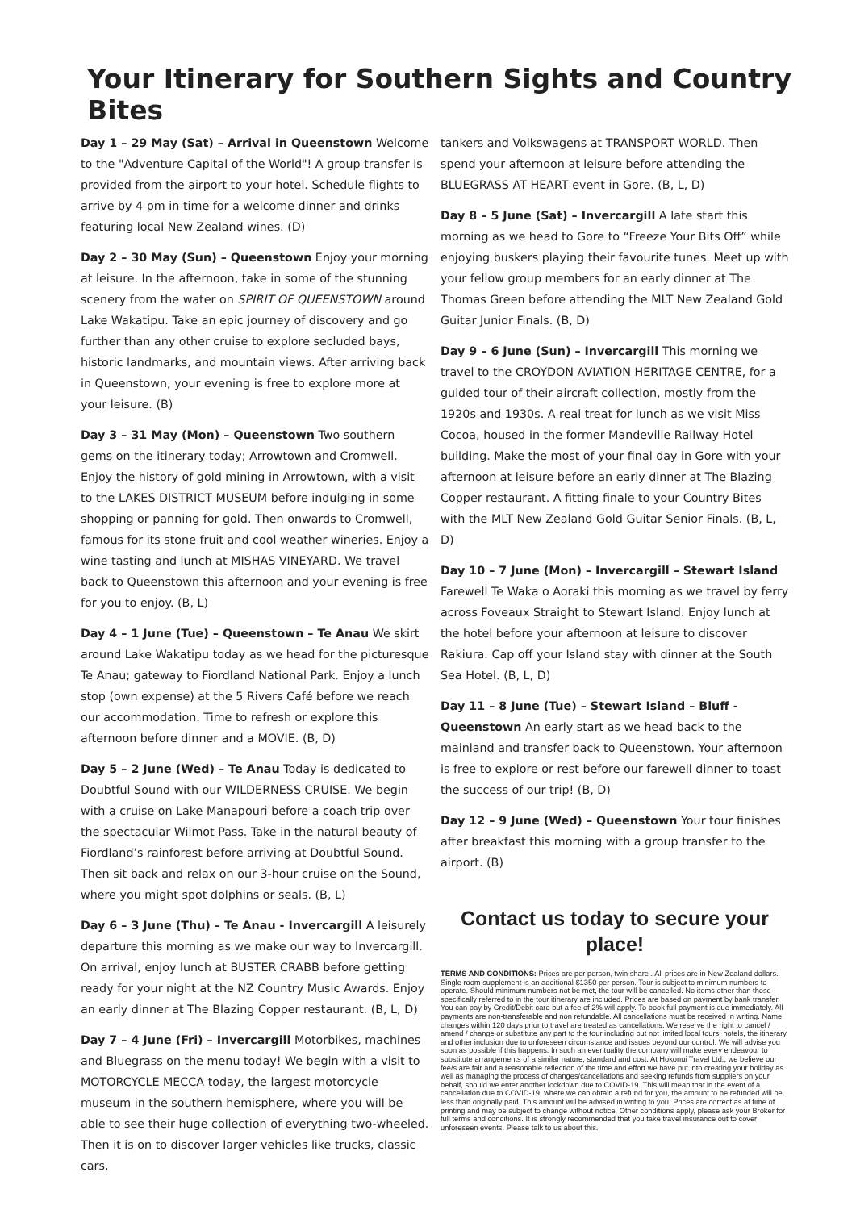Your Itinerary for Southern Sights and Country Bites
Day 1 – 29 May (Sat) – Arrival in Queenstown Welcome to the "Adventure Capital of the World"! A group transfer is provided from the airport to your hotel. Schedule flights to arrive by 4 pm in time for a welcome dinner and drinks featuring local New Zealand wines. (D)
Day 2 – 30 May (Sun) – Queenstown Enjoy your morning at leisure. In the afternoon, take in some of the stunning scenery from the water on SPIRIT OF QUEENSTOWN around Lake Wakatipu. Take an epic journey of discovery and go further than any other cruise to explore secluded bays, historic landmarks, and mountain views. After arriving back in Queenstown, your evening is free to explore more at your leisure. (B)
Day 3 – 31 May (Mon) – Queenstown Two southern gems on the itinerary today; Arrowtown and Cromwell. Enjoy the history of gold mining in Arrowtown, with a visit to the LAKES DISTRICT MUSEUM before indulging in some shopping or panning for gold. Then onwards to Cromwell, famous for its stone fruit and cool weather wineries. Enjoy a wine tasting and lunch at MISHAS VINEYARD. We travel back to Queenstown this afternoon and your evening is free for you to enjoy. (B, L)
Day 4 – 1 June (Tue) – Queenstown – Te Anau We skirt around Lake Wakatipu today as we head for the picturesque Te Anau; gateway to Fiordland National Park. Enjoy a lunch stop (own expense) at the 5 Rivers Café before we reach our accommodation. Time to refresh or explore this afternoon before dinner and a MOVIE. (B, D)
Day 5 – 2 June (Wed) – Te Anau Today is dedicated to Doubtful Sound with our WILDERNESS CRUISE. We begin with a cruise on Lake Manapouri before a coach trip over the spectacular Wilmot Pass. Take in the natural beauty of Fiordland’s rainforest before arriving at Doubtful Sound. Then sit back and relax on our 3-hour cruise on the Sound, where you might spot dolphins or seals. (B, L)
Day 6 – 3 June (Thu) – Te Anau - Invercargill A leisurely departure this morning as we make our way to Invercargill. On arrival, enjoy lunch at BUSTER CRABB before getting ready for your night at the NZ Country Music Awards. Enjoy an early dinner at The Blazing Copper restaurant. (B, L, D)
Day 7 – 4 June (Fri) – Invercargill Motorbikes, machines and Bluegrass on the menu today! We begin with a visit to MOTORCYCLE MECCA today, the largest motorcycle museum in the southern hemisphere, where you will be able to see their huge collection of everything two-wheeled. Then it is on to discover larger vehicles like trucks, classic cars,
tankers and Volkswagens at TRANSPORT WORLD. Then spend your afternoon at leisure before attending the BLUEGRASS AT HEART event in Gore. (B, L, D)
Day 8 – 5 June (Sat) – Invercargill A late start this morning as we head to Gore to “Freeze Your Bits Off” while enjoying buskers playing their favourite tunes. Meet up with your fellow group members for an early dinner at The Thomas Green before attending the MLT New Zealand Gold Guitar Junior Finals. (B, D)
Day 9 – 6 June (Sun) – Invercargill This morning we travel to the CROYDON AVIATION HERITAGE CENTRE, for a guided tour of their aircraft collection, mostly from the 1920s and 1930s. A real treat for lunch as we visit Miss Cocoa, housed in the former Mandeville Railway Hotel building. Make the most of your final day in Gore with your afternoon at leisure before an early dinner at The Blazing Copper restaurant. A fitting finale to your Country Bites with the MLT New Zealand Gold Guitar Senior Finals. (B, L, D)
Day 10 – 7 June (Mon) – Invercargill – Stewart Island Farewell Te Waka o Aoraki this morning as we travel by ferry across Foveaux Straight to Stewart Island. Enjoy lunch at the hotel before your afternoon at leisure to discover Rakiura. Cap off your Island stay with dinner at the South Sea Hotel. (B, L, D)
Day 11 – 8 June (Tue) – Stewart Island – Bluff - Queenstown An early start as we head back to the mainland and transfer back to Queenstown. Your afternoon is free to explore or rest before our farewell dinner to toast the success of our trip! (B, D)
Day 12 – 9 June (Wed) – Queenstown Your tour finishes after breakfast this morning with a group transfer to the airport. (B)
Contact us today to secure your place!
TERMS AND CONDITIONS: Prices are per person, twin share . All prices are in New Zealand dollars. Single room supplement is an additional $1350 per person. Tour is subject to minimum numbers to operate. Should minimum numbers not be met, the tour will be cancelled. No items other than those specifically referred to in the tour itinerary are included. Prices are based on payment by bank transfer. You can pay by Credit/Debit card but a fee of 2% will apply. To book full payment is due immediately. All payments are non-transferable and non refundable. All cancellations must be received in writing. Name changes within 120 days prior to travel are treated as cancellations. We reserve the right to cancel / amend / change or substitute any part to the tour including but not limited local tours, hotels, the itinerary and other inclusion due to unforeseen circumstance and issues beyond our control. We will advise you soon as possible if this happens. In such an eventuality the company will make every endeavour to substitute arrangements of a similar nature, standard and cost. At Hokonui Travel Ltd., we believe our fee/s are fair and a reasonable reflection of the time and effort we have put into creating your holiday as well as managing the process of changes/cancellations and seeking refunds from suppliers on your behalf, should we enter another lockdown due to COVID-19. This will mean that in the event of a cancellation due to COVID-19, where we can obtain a refund for you, the amount to be refunded will be less than originally paid. This amount will be advised in writing to you. Prices are correct as at time of printing and may be subject to change without notice. Other conditions apply, please ask your Broker for full terms and conditions. It is strongly recommended that you take travel insurance out to cover unforeseen events. Please talk to us about this.